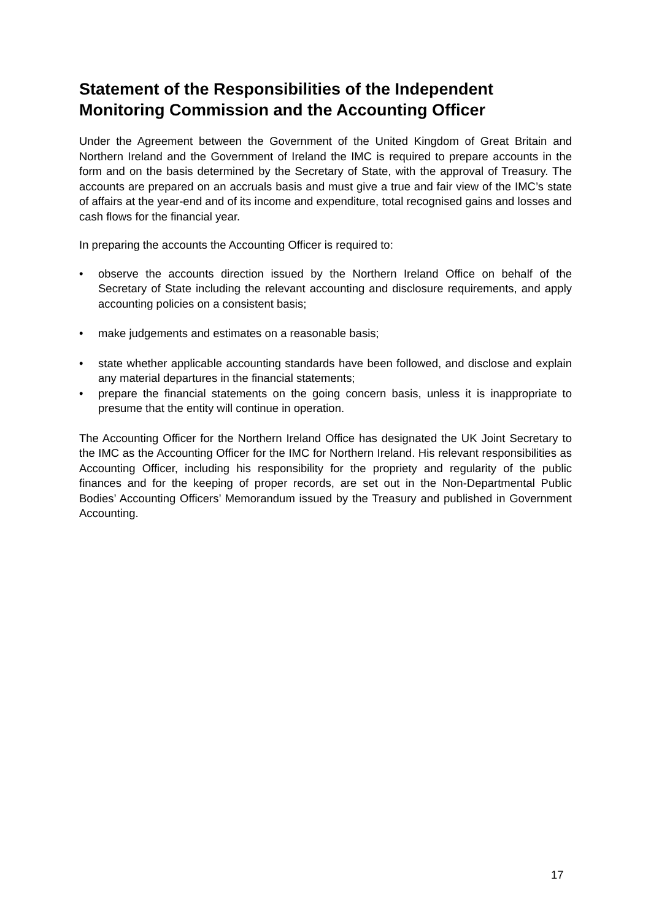Statement of the Responsibilities of the Independent Monitoring Commission and the Accounting Officer
Under the Agreement between the Government of the United Kingdom of Great Britain and Northern Ireland and the Government of Ireland the IMC is required to prepare accounts in the form and on the basis determined by the Secretary of State, with the approval of Treasury. The accounts are prepared on an accruals basis and must give a true and fair view of the IMC’s state of affairs at the year-end and of its income and expenditure, total recognised gains and losses and cash flows for the financial year.
In preparing the accounts the Accounting Officer is required to:
• observe the accounts direction issued by the Northern Ireland Office on behalf of the Secretary of State including the relevant accounting and disclosure requirements, and apply accounting policies on a consistent basis;
• make judgements and estimates on a reasonable basis;
• state whether applicable accounting standards have been followed, and disclose and explain any material departures in the financial statements;
• prepare the financial statements on the going concern basis, unless it is inappropriate to presume that the entity will continue in operation.
The Accounting Officer for the Northern Ireland Office has designated the UK Joint Secretary to the IMC as the Accounting Officer for the IMC for Northern Ireland. His relevant responsibilities as Accounting Officer, including his responsibility for the propriety and regularity of the public finances and for the keeping of proper records, are set out in the Non-Departmental Public Bodies’ Accounting Officers’ Memorandum issued by the Treasury and published in Government Accounting.
17